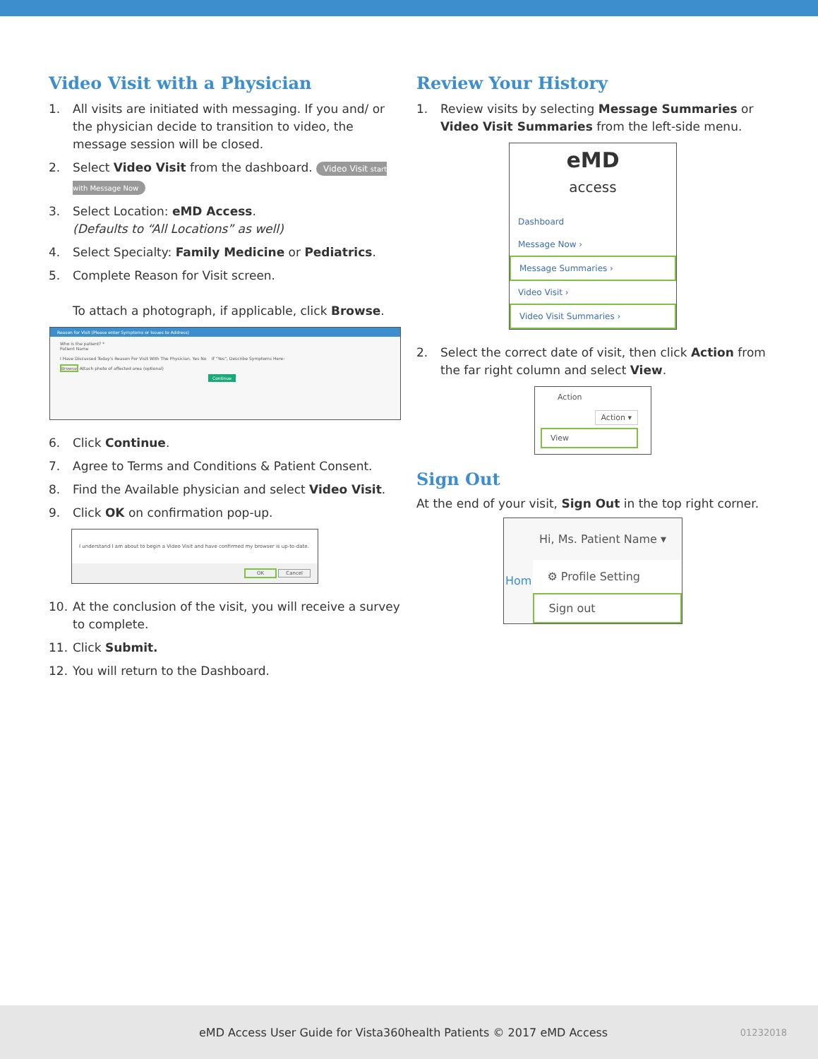Video Visit with a Physician
1. All visits are initiated with messaging. If you and/ or the physician decide to transition to video, the message session will be closed.
2. Select Video Visit from the dashboard. Video Visit start with Message Now
3. Select Location: eMD Access.
(Defaults to “All Locations” as well)
4. Select Specialty: Family Medicine or Pediatrics.
5. Complete Reason for Visit screen.
To attach a photograph, if applicable, click Browse.
Reason for Visit (Please enter Symptoms or Issues to Address)
Who is the patient? *
Patient Name
I Have Discussed Today's Reason For Visit With The Physician. Yes No If "Yes", Describe Symptoms Here:
Browse Attach photo of affected area (optional)
Continue
6. Click Continue.
7. Agree to Terms and Conditions & Patient Consent.
8. Find the Available physician and select Video Visit.
9. Click OK on confirmation pop-up.
I understand I am about to begin a Video Visit and have confirmed my browser is up-to-date.
OK Cancel
10. At the conclusion of the visit, you will receive a survey to complete.
11. Click Submit.
12. You will return to the Dashboard.
Review Your History
1. Review visits by selecting Message Summaries or Video Visit Summaries from the left-side menu.
eMD
access
Dashboard
Message Now ›
Message Summaries ›
Video Visit ›
Video Visit Summaries ›
2. Select the correct date of visit, then click Action from the far right column and select View.
Action
Action ▾
View
Sign Out
At the end of your visit, Sign Out in the top right corner.
Hi, Ms. Patient Name ▾
Hom
⚙ Profile Setting
Sign out
eMD Access User Guide for Vista360health Patients © 2017 eMD Access 01232018